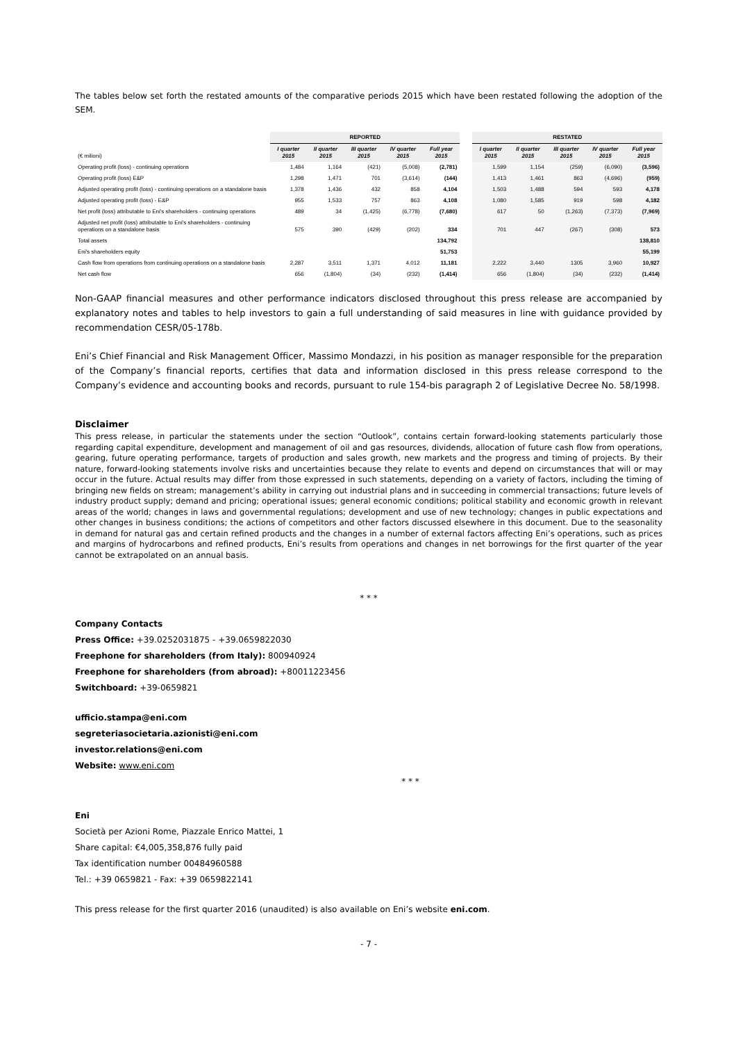The tables below set forth the restated amounts of the comparative periods 2015 which have been restated following the adoption of the SEM.
| | REPORTED | | | | | | RESTATED | | | | |
| --- | --- | --- | --- | --- | --- | --- | --- | --- | --- | --- | --- |
| (€ milioni) | I quarter 2015 | II quarter 2015 | III quarter 2015 | IV quarter 2015 | Full year 2015 | | I quarter 2015 | II quarter 2015 | III quarter 2015 | IV quarter 2015 | Full year 2015 |
| Operating profit (loss) - continuing operations | 1,484 | 1,164 | (421) | (5,008) | (2,781) | | 1,599 | 1,154 | (259) | (6,090) | (3,596) |
| Operating profit (loss) E&P | 1,298 | 1,471 | 701 | (3,614) | (144) | | 1,413 | 1,461 | 863 | (4,696) | (959) |
| Adjusted operating profit (loss) - continuing operations on a standalone basis | 1,378 | 1,436 | 432 | 858 | 4,104 | | 1,503 | 1,488 | 594 | 593 | 4,178 |
| Adjusted operating profit (loss) - E&P | 955 | 1,533 | 757 | 863 | 4,108 | | 1,080 | 1,585 | 919 | 598 | 4,182 |
| Net profit (loss) attributable to Eni's shareholders - continuing operations | 489 | 34 | (1,425) | (6,778) | (7,680) | | 617 | 50 | (1,263) | (7,373) | (7,969) |
| Adjusted net profit (loss) attributable to Eni's shareholders - continuing operations on a standalone basis | 575 | 390 | (429) | (202) | 334 | | 701 | 447 | (267) | (308) | 573 |
| Total assets | | | | | 134,792 | | | | | | 138,810 |
| Eni's shareholders equity | | | | | 51,753 | | | | | | 55,199 |
| Cash flow from operations from continuing operations on a standalone basis | 2,287 | 3,511 | 1,371 | 4,012 | 11,181 | | 2,222 | 3,440 | 1305 | 3,960 | 10,927 |
| Net cash flow | 656 | (1,804) | (34) | (232) | (1,414) | | 656 | (1,804) | (34) | (232) | (1,414) |
Non-GAAP financial measures and other performance indicators disclosed throughout this press release are accompanied by explanatory notes and tables to help investors to gain a full understanding of said measures in line with guidance provided by recommendation CESR/05-178b.
Eni’s Chief Financial and Risk Management Officer, Massimo Mondazzi, in his position as manager responsible for the preparation of the Company’s financial reports, certifies that data and information disclosed in this press release correspond to the Company’s evidence and accounting books and records, pursuant to rule 154-bis paragraph 2 of Legislative Decree No. 58/1998.
Disclaimer
This press release, in particular the statements under the section “Outlook”, contains certain forward-looking statements particularly those regarding capital expenditure, development and management of oil and gas resources, dividends, allocation of future cash flow from operations, gearing, future operating performance, targets of production and sales growth, new markets and the progress and timing of projects. By their nature, forward-looking statements involve risks and uncertainties because they relate to events and depend on circumstances that will or may occur in the future. Actual results may differ from those expressed in such statements, depending on a variety of factors, including the timing of bringing new fields on stream; management’s ability in carrying out industrial plans and in succeeding in commercial transactions; future levels of industry product supply; demand and pricing; operational issues; general economic conditions; political stability and economic growth in relevant areas of the world; changes in laws and governmental regulations; development and use of new technology; changes in public expectations and other changes in business conditions; the actions of competitors and other factors discussed elsewhere in this document. Due to the seasonality in demand for natural gas and certain refined products and the changes in a number of external factors affecting Eni’s operations, such as prices and margins of hydrocarbons and refined products, Eni’s results from operations and changes in net borrowings for the first quarter of the year cannot be extrapolated on an annual basis.
* * *
Company Contacts
Press Office: +39.0252031875 - +39.0659822030
Freephone for shareholders (from Italy): 800940924
Freephone for shareholders (from abroad): +80011223456
Switchboard: +39-0659821
ufficio.stampa@eni.com
segreteriasocietaria.azionisti@eni.com
investor.relations@eni.com
Website: www.eni.com
* * *
Eni
Società per Azioni Rome, Piazzale Enrico Mattei, 1
Share capital: €4,005,358,876 fully paid
Tax identification number 00484960588
Tel.: +39 0659821 - Fax: +39 0659822141
This press release for the first quarter 2016 (unaudited) is also available on Eni’s website eni.com.
- 7 -